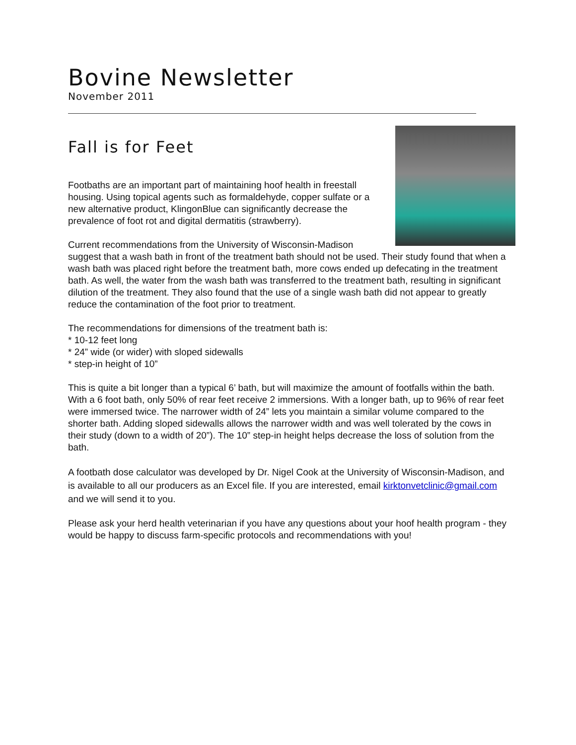Bovine Newsletter
November 2011
Fall is for Feet
Footbaths are an important part of maintaining hoof health in freestall housing. Using topical agents such as formaldehyde, copper sulfate or a new alternative product, KlingonBlue can significantly decrease the prevalence of foot rot and digital dermatitis (strawberry).
Current recommendations from the University of Wisconsin-Madison suggest that a wash bath in front of the treatment bath should not be used. Their study found that when a wash bath was placed right before the treatment bath, more cows ended up defecating in the treatment bath. As well, the water from the wash bath was transferred to the treatment bath, resulting in significant dilution of the treatment. They also found that the use of a single wash bath did not appear to greatly reduce the contamination of the foot prior to treatment.
The recommendations for dimensions of the treatment bath is:
* 10-12 feet long
* 24” wide (or wider) with sloped sidewalls
* step-in height of 10”
This is quite a bit longer than a typical 6’ bath, but will maximize the amount of footfalls within the bath. With a 6 foot bath, only 50% of rear feet receive 2 immersions. With a longer bath, up to 96% of rear feet were immersed twice. The narrower width of 24” lets you maintain a similar volume compared to the shorter bath. Adding sloped sidewalls allows the narrower width and was well tolerated by the cows in their study (down to a width of 20”). The 10” step-in height helps decrease the loss of solution from the bath.
A footbath dose calculator was developed by Dr. Nigel Cook at the University of Wisconsin-Madison, and is available to all our producers as an Excel file. If you are interested, email kirktonvetclinic@gmail.com and we will send it to you.
Please ask your herd health veterinarian if you have any questions about your hoof health program - they would be happy to discuss farm-specific protocols and recommendations with you!